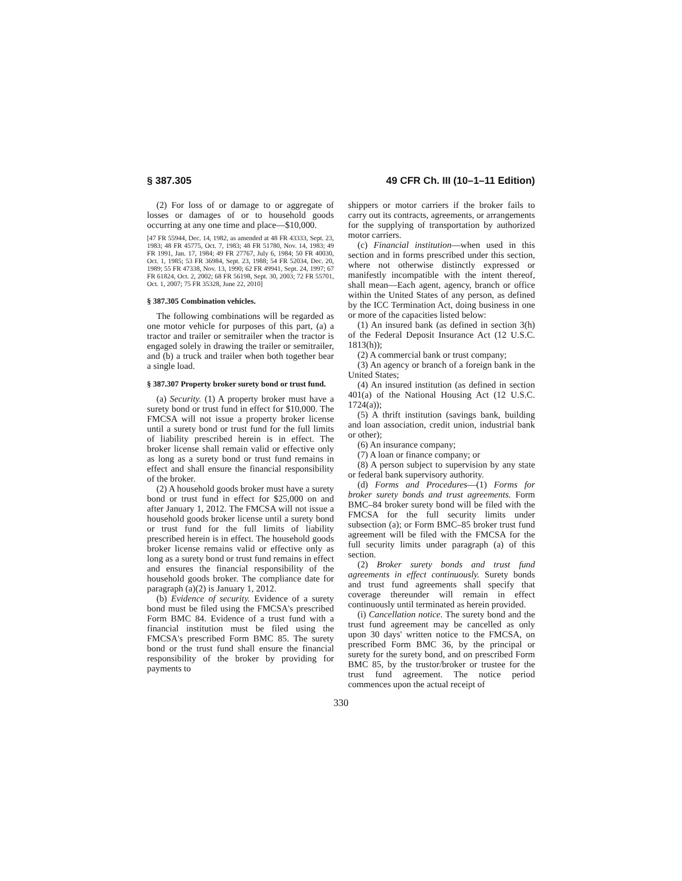§ 387.305 49 CFR Ch. III (10–1–11 Edition)
(2) For loss of or damage to or aggregate of losses or damages of or to household goods occurring at any one time and place—$10,000.
[47 FR 55944, Dec. 14, 1982, as amended at 48 FR 43333, Sept. 23, 1983; 48 FR 45775, Oct. 7, 1983; 48 FR 51780, Nov. 14, 1983; 49 FR 1991, Jan. 17, 1984; 49 FR 27767, July 6, 1984; 50 FR 40030, Oct. 1, 1985; 53 FR 36984, Sept. 23, 1988; 54 FR 52034, Dec. 20, 1989; 55 FR 47338, Nov. 13, 1990; 62 FR 49941, Sept. 24, 1997; 67 FR 61824, Oct. 2, 2002; 68 FR 56198, Sept. 30, 2003; 72 FR 55701, Oct. 1, 2007; 75 FR 35328, June 22, 2010]
§ 387.305 Combination vehicles.
The following combinations will be regarded as one motor vehicle for purposes of this part, (a) a tractor and trailer or semitrailer when the tractor is engaged solely in drawing the trailer or semitrailer, and (b) a truck and trailer when both together bear a single load.
§ 387.307 Property broker surety bond or trust fund.
(a) Security. (1) A property broker must have a surety bond or trust fund in effect for $10,000. The FMCSA will not issue a property broker license until a surety bond or trust fund for the full limits of liability prescribed herein is in effect. The broker license shall remain valid or effective only as long as a surety bond or trust fund remains in effect and shall ensure the financial responsibility of the broker.
(2) A household goods broker must have a surety bond or trust fund in effect for $25,000 on and after January 1, 2012. The FMCSA will not issue a household goods broker license until a surety bond or trust fund for the full limits of liability prescribed herein is in effect. The household goods broker license remains valid or effective only as long as a surety bond or trust fund remains in effect and ensures the financial responsibility of the household goods broker. The compliance date for paragraph (a)(2) is January 1, 2012.
(b) Evidence of security. Evidence of a surety bond must be filed using the FMCSA's prescribed Form BMC 84. Evidence of a trust fund with a financial institution must be filed using the FMCSA's prescribed Form BMC 85. The surety bond or the trust fund shall ensure the financial responsibility of the broker by providing for payments to
shippers or motor carriers if the broker fails to carry out its contracts, agreements, or arrangements for the supplying of transportation by authorized motor carriers.
(c) Financial institution—when used in this section and in forms prescribed under this section, where not otherwise distinctly expressed or manifestly incompatible with the intent thereof, shall mean—Each agent, agency, branch or office within the United States of any person, as defined by the ICC Termination Act, doing business in one or more of the capacities listed below:
(1) An insured bank (as defined in section 3(h) of the Federal Deposit Insurance Act (12 U.S.C. 1813(h));
(2) A commercial bank or trust company;
(3) An agency or branch of a foreign bank in the United States;
(4) An insured institution (as defined in section 401(a) of the National Housing Act (12 U.S.C. 1724(a));
(5) A thrift institution (savings bank, building and loan association, credit union, industrial bank or other);
(6) An insurance company;
(7) A loan or finance company; or
(8) A person subject to supervision by any state or federal bank supervisory authority.
(d) Forms and Procedures—(1) Forms for broker surety bonds and trust agreements. Form BMC–84 broker surety bond will be filed with the FMCSA for the full security limits under subsection (a); or Form BMC–85 broker trust fund agreement will be filed with the FMCSA for the full security limits under paragraph (a) of this section.
(2) Broker surety bonds and trust fund agreements in effect continuously. Surety bonds and trust fund agreements shall specify that coverage thereunder will remain in effect continuously until terminated as herein provided.
(i) Cancellation notice. The surety bond and the trust fund agreement may be cancelled as only upon 30 days' written notice to the FMCSA, on prescribed Form BMC 36, by the principal or surety for the surety bond, and on prescribed Form BMC 85, by the trustor/broker or trustee for the trust fund agreement. The notice period commences upon the actual receipt of
330